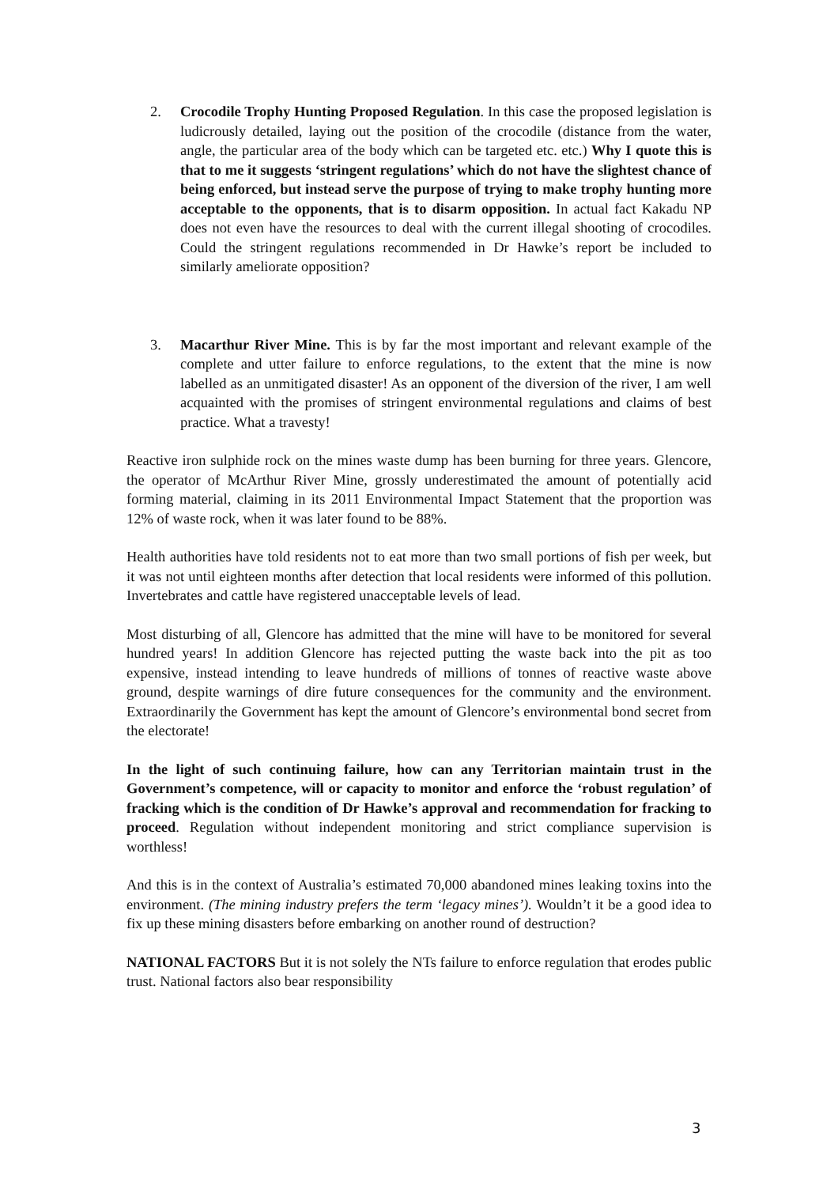2. Crocodile Trophy Hunting Proposed Regulation. In this case the proposed legislation is ludicrously detailed, laying out the position of the crocodile (distance from the water, angle, the particular area of the body which can be targeted etc. etc.) Why I quote this is that to me it suggests ‘stringent regulations’ which do not have the slightest chance of being enforced, but instead serve the purpose of trying to make trophy hunting more acceptable to the opponents, that is to disarm opposition. In actual fact Kakadu NP does not even have the resources to deal with the current illegal shooting of crocodiles. Could the stringent regulations recommended in Dr Hawke’s report be included to similarly ameliorate opposition?
3. Macarthur River Mine. This is by far the most important and relevant example of the complete and utter failure to enforce regulations, to the extent that the mine is now labelled as an unmitigated disaster! As an opponent of the diversion of the river, I am well acquainted with the promises of stringent environmental regulations and claims of best practice. What a travesty!
Reactive iron sulphide rock on the mines waste dump has been burning for three years. Glencore, the operator of McArthur River Mine, grossly underestimated the amount of potentially acid forming material, claiming in its 2011 Environmental Impact Statement that the proportion was 12% of waste rock, when it was later found to be 88%.
Health authorities have told residents not to eat more than two small portions of fish per week, but it was not until eighteen months after detection that local residents were informed of this pollution. Invertebrates and cattle have registered unacceptable levels of lead.
Most disturbing of all, Glencore has admitted that the mine will have to be monitored for several hundred years! In addition Glencore has rejected putting the waste back into the pit as too expensive, instead intending to leave hundreds of millions of tonnes of reactive waste above ground, despite warnings of dire future consequences for the community and the environment. Extraordinarily the Government has kept the amount of Glencore’s environmental bond secret from the electorate!
In the light of such continuing failure, how can any Territorian maintain trust in the Government’s competence, will or capacity to monitor and enforce the ‘robust regulation’ of fracking which is the condition of Dr Hawke’s approval and recommendation for fracking to proceed. Regulation without independent monitoring and strict compliance supervision is worthless!
And this is in the context of Australia’s estimated 70,000 abandoned mines leaking toxins into the environment. (The mining industry prefers the term ‘legacy mines’). Wouldn’t it be a good idea to fix up these mining disasters before embarking on another round of destruction?
NATIONAL FACTORS But it is not solely the NTs failure to enforce regulation that erodes public trust. National factors also bear responsibility
3